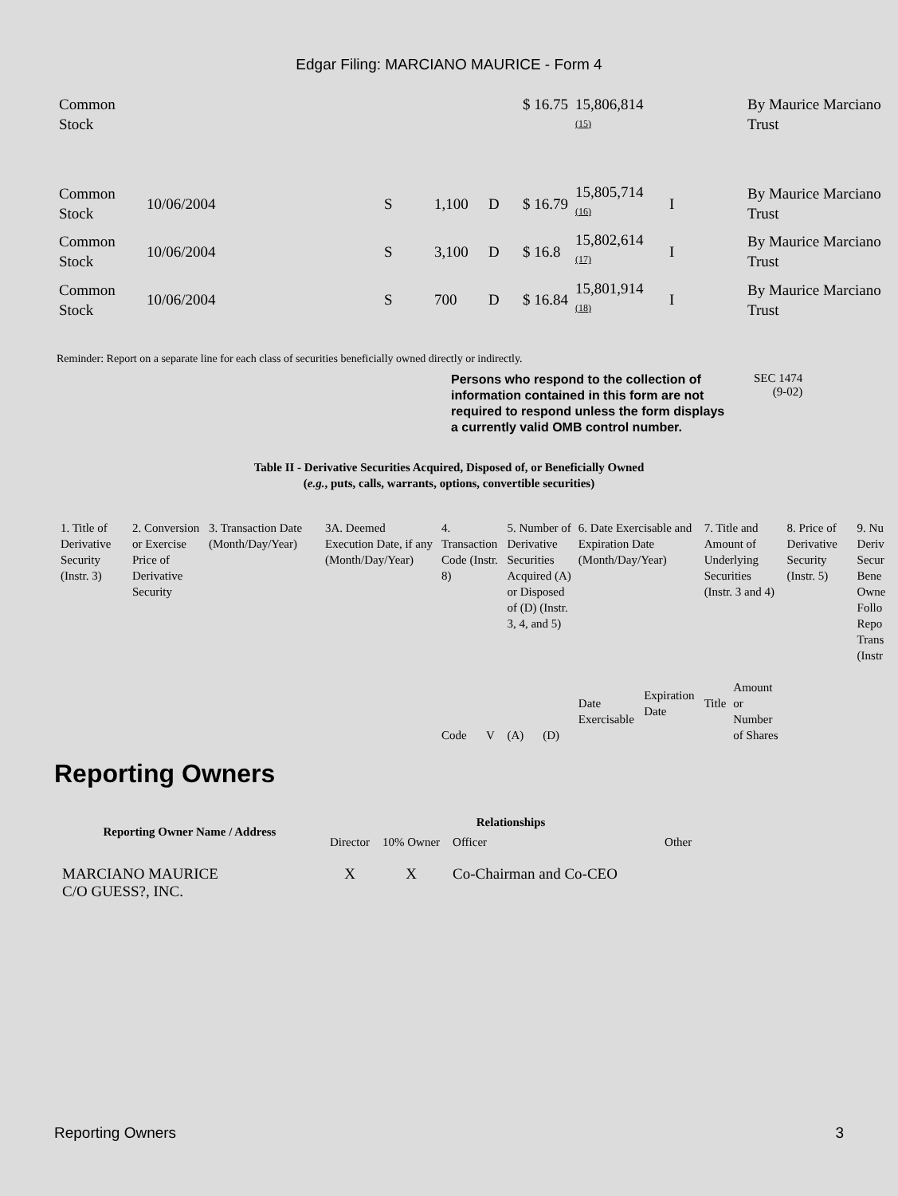Edgar Filing: MARCIANO MAURICE - Form 4
| Common Stock | | | | | $ 16.75 | 15,806,814 <sup>(15)</sup> | | By Maurice Marciano Trust |
| Common Stock | 10/06/2004 | S | 1,100 | D | $ 16.79 | 15,805,714 <sup>(16)</sup> | I | By Maurice Marciano Trust |
| Common Stock | 10/06/2004 | S | 3,100 | D | $ 16.8 | 15,802,614 <sup>(17)</sup> | I | By Maurice Marciano Trust |
| Common Stock | 10/06/2004 | S | 700 | D | $ 16.84 | 15,801,914 <sup>(18)</sup> | I | By Maurice Marciano Trust |
Reminder: Report on a separate line for each class of securities beneficially owned directly or indirectly.
Persons who respond to the collection of information contained in this form are not required to respond unless the form displays a currently valid OMB control number. SEC 1474
(9-02)
Table II - Derivative Securities Acquired, Disposed of, or Beneficially Owned
(e.g., puts, calls, warrants, options, convertible securities)
| 1. Title of Derivative Security (Instr. 3) | 2. Conversion or Exercise Price of Derivative Security | 3. Transaction Date (Month/Day/Year) | 3A. Deemed Execution Date, if any (Month/Day/Year) | 4. Transaction Code (Instr. 8) | | 5. Number of Derivative Securities Acquired (A) or Disposed of (D) (Instr. 3, 4, and 5) | | 6. Date Exercisable and Expiration Date (Month/Day/Year) | | 7. Title and Amount of Underlying Securities (Instr. 3 and 4) | | 8. Price of Derivative Security (Instr. 5) | 9. Nu Deriv Secur Bene Owne Follo Repo Trans (Instr |
| | | | | Code | V | (A) | (D) | Date Exercisable | Expiration Date | Title | Amount or Number of Shares | | |
Reporting Owners
| Reporting Owner Name / Address | Relationships | | | |
| --- | --- | --- | --- | --- |
| | Director | 10% Owner | Officer | Other |
| MARCIANO MAURICE C/O GUESS?, INC. | X | X | Co-Chairman and Co-CEO | |
Reporting Owners 3